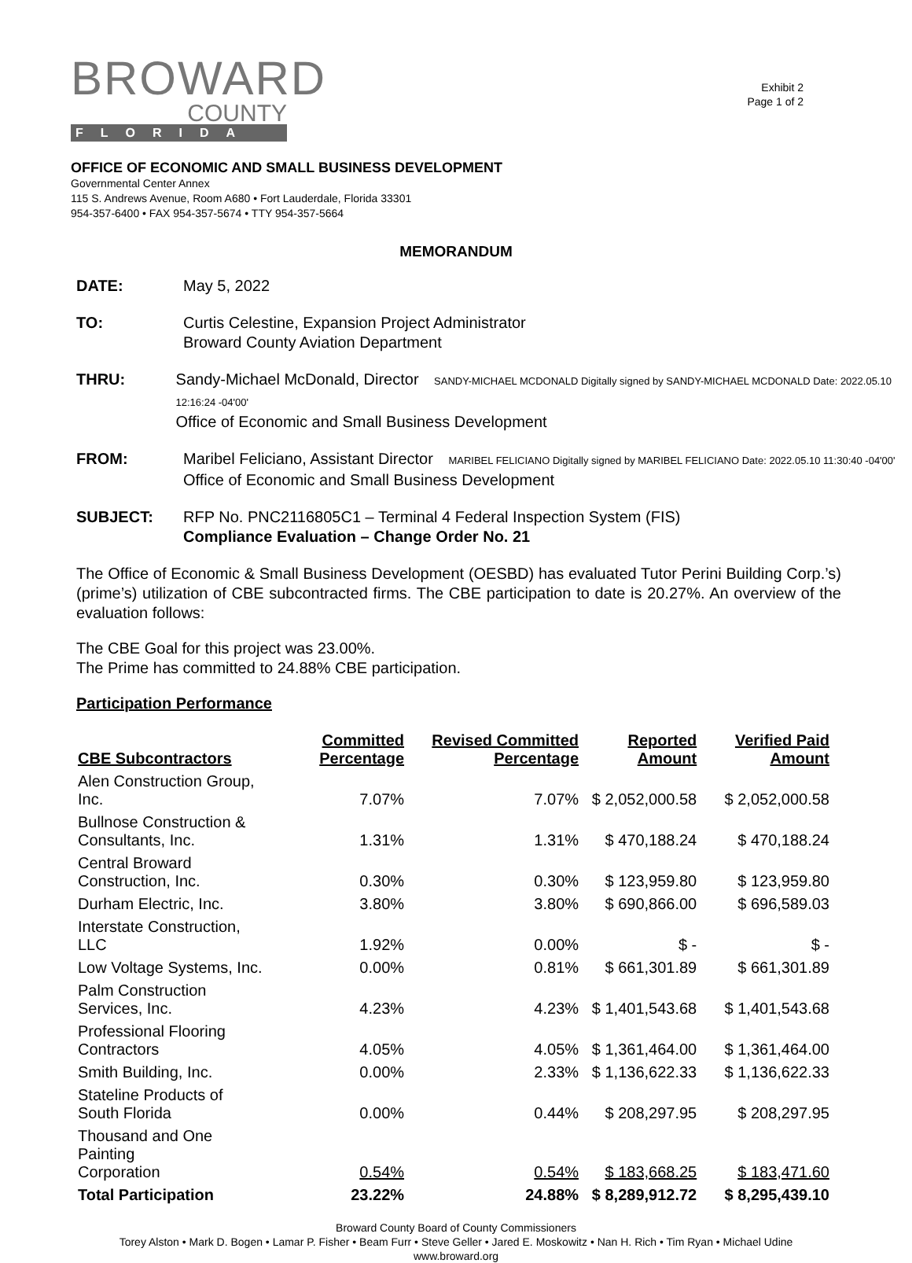Exhibit 2
Page 1 of 2
BROWARD
COUNTY
FLORIDA
OFFICE OF ECONOMIC AND SMALL BUSINESS DEVELOPMENT
Governmental Center Annex
115 S. Andrews Avenue, Room A680 • Fort Lauderdale, Florida 33301
954-357-6400 • FAX 954-357-5674 • TTY 954-357-5664
MEMORANDUM
DATE: May 5, 2022
TO: Curtis Celestine, Expansion Project Administrator
Broward County Aviation Department
THRU: Sandy-Michael McDonald, Director SANDY-MICHAEL MCDONALD Digitally signed by SANDY-MICHAEL MCDONALD Date: 2022.05.10 12:16:24 -04'00'
Office of Economic and Small Business Development
FROM: Maribel Feliciano, Assistant Director MARIBEL FELICIANO Digitally signed by MARIBEL FELICIANO Date: 2022.05.10 11:30:40 -04'00'
Office of Economic and Small Business Development
SUBJECT: RFP No. PNC2116805C1 – Terminal 4 Federal Inspection System (FIS)
Compliance Evaluation – Change Order No. 21
The Office of Economic & Small Business Development (OESBD) has evaluated Tutor Perini Building Corp.’s) (prime’s) utilization of CBE subcontracted firms. The CBE participation to date is 20.27%. An overview of the evaluation follows:
The CBE Goal for this project was 23.00%.
The Prime has committed to 24.88% CBE participation.
Participation Performance
| CBE Subcontractors | Committed Percentage | Revised Committed Percentage | Reported Amount | Verified Paid Amount |
| --- | --- | --- | --- | --- |
| Alen Construction Group, Inc. | 7.07% | 7.07% | $ 2,052,000.58 | $ 2,052,000.58 |
| Bullnose Construction & Consultants, Inc. | 1.31% | 1.31% | $ 470,188.24 | $ 470,188.24 |
| Central Broward Construction, Inc. | 0.30% | 0.30% | $ 123,959.80 | $ 123,959.80 |
| Durham Electric, Inc. | 3.80% | 3.80% | $ 690,866.00 | $ 696,589.03 |
| Interstate Construction, LLC | 1.92% | 0.00% | $ - | $ - |
| Low Voltage Systems, Inc. | 0.00% | 0.81% | $ 661,301.89 | $ 661,301.89 |
| Palm Construction Services, Inc. | 4.23% | 4.23% | $ 1,401,543.68 | $ 1,401,543.68 |
| Professional Flooring Contractors | 4.05% | 4.05% | $ 1,361,464.00 | $ 1,361,464.00 |
| Smith Building, Inc. | 0.00% | 2.33% | $ 1,136,622.33 | $ 1,136,622.33 |
| Stateline Products of South Florida | 0.00% | 0.44% | $ 208,297.95 | $ 208,297.95 |
| Thousand and One Painting Corporation | 0.54% | 0.54% | $ 183,668.25 | $ 183,471.60 |
| Total Participation | 23.22% | 24.88% | $ 8,289,912.72 | $ 8,295,439.10 |
Broward County Board of County Commissioners
Torey Alston • Mark D. Bogen • Lamar P. Fisher • Beam Furr • Steve Geller • Jared E. Moskowitz • Nan H. Rich • Tim Ryan • Michael Udine
www.broward.org